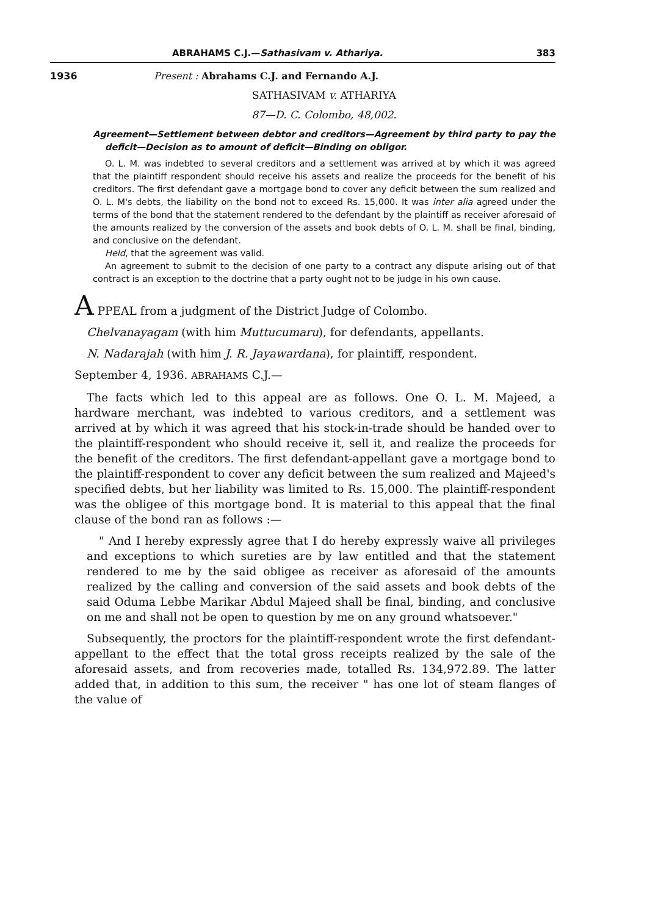ABRAHAMS C.J.—Sathasivam v. Athariya. 383
1936 Present : Abrahams C.J. and Fernando A.J.
SATHASIVAM v. ATHARIYA
87—D. C. Colombo, 48,002.
Agreement—Settlement between debtor and creditors—Agreement by third party to pay the deficit—Decision as to amount of deficit—Binding on obligor.
O. L. M. was indebted to several creditors and a settlement was arrived at by which it was agreed that the plaintiff respondent should receive his assets and realize the proceeds for the benefit of his creditors. The first defendant gave a mortgage bond to cover any deficit between the sum realized and O. L. M's debts, the liability on the bond not to exceed Rs. 15,000. It was inter alia agreed under the terms of the bond that the statement rendered to the defendant by the plaintiff as receiver aforesaid of the amounts realized by the conversion of the assets and book debts of O. L. M. shall be final, binding, and conclusive on the defendant.
Held, that the agreement was valid.
An agreement to submit to the decision of one party to a contract any dispute arising out of that contract is an exception to the doctrine that a party ought not to be judge in his own cause.
A PPEAL from a judgment of the District Judge of Colombo.
Chelvanayagam (with him Muttucumaru), for defendants, appellants.
N. Nadarajah (with him J. R. Jayawardana), for plaintiff, respondent.
September 4, 1936. ABRAHAMS C.J.—
The facts which led to this appeal are as follows. One O. L. M. Majeed, a hardware merchant, was indebted to various creditors, and a settlement was arrived at by which it was agreed that his stock-in-trade should be handed over to the plaintiff-respondent who should receive it, sell it, and realize the proceeds for the benefit of the creditors. The first defendant-appellant gave a mortgage bond to the plaintiff-respondent to cover any deficit between the sum realized and Majeed's specified debts, but her liability was limited to Rs. 15,000. The plaintiff-respondent was the obligee of this mortgage bond. It is material to this appeal that the final clause of the bond ran as follows :—
" And I hereby expressly agree that I do hereby expressly waive all privileges and exceptions to which sureties are by law entitled and that the statement rendered to me by the said obligee as receiver as aforesaid of the amounts realized by the calling and conversion of the said assets and book debts of the said Oduma Lebbe Marikar Abdul Majeed shall be final, binding, and conclusive on me and shall not be open to question by me on any ground whatsoever."
Subsequently, the proctors for the plaintiff-respondent wrote the first defendant-appellant to the effect that the total gross receipts realized by the sale of the aforesaid assets, and from recoveries made, totalled Rs. 134,972.89. The latter added that, in addition to this sum, the receiver " has one lot of steam flanges of the value of